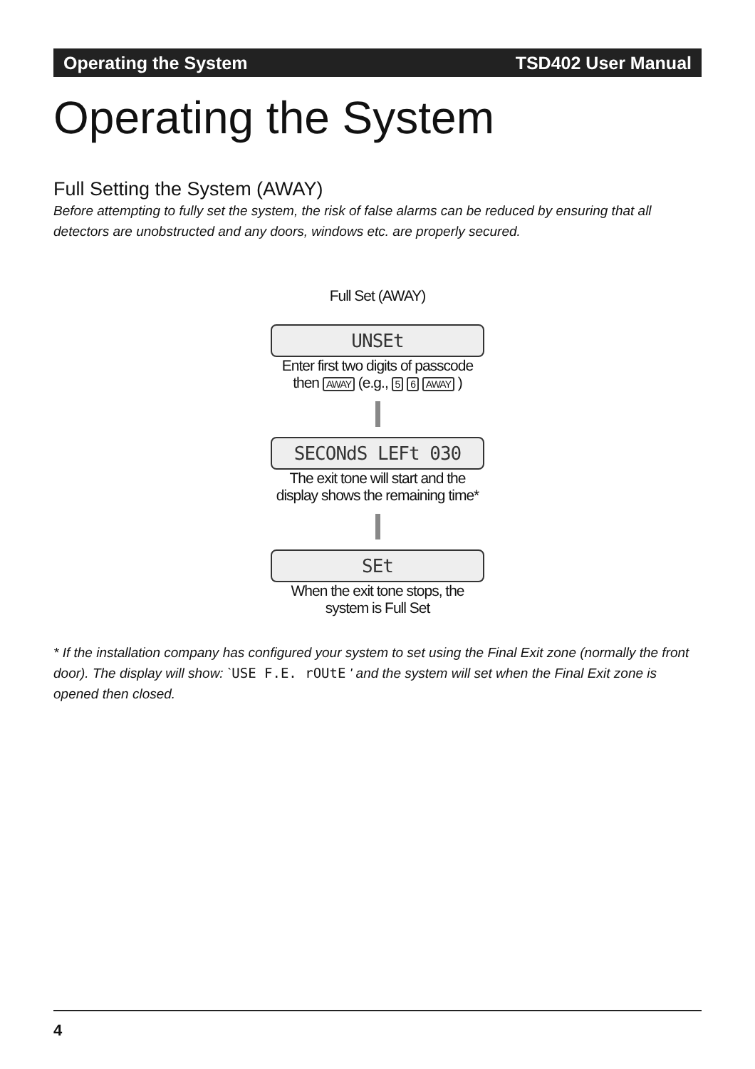Operating the System TSD402 User Manual
Operating the System
Full Setting the System (AWAY)
Before attempting to fully set the system, the risk of false alarms can be reduced by ensuring that all detectors are unobstructed and any doors, windows etc. are properly secured.
Full Set (AWAY)
UNSEt
Enter first two digits of passcode
then AWAY (e.g., 5 6 AWAY )
SECONdS LEFt 030
The exit tone will start and the
display shows the remaining time*
SEt
When the exit tone stops, the
system is Full Set
* If the installation company has configured your system to set using the Final Exit zone (normally the front door). The display will show: `USE F.E. rOUtE ' and the system will set when the Final Exit zone is opened then closed.
4